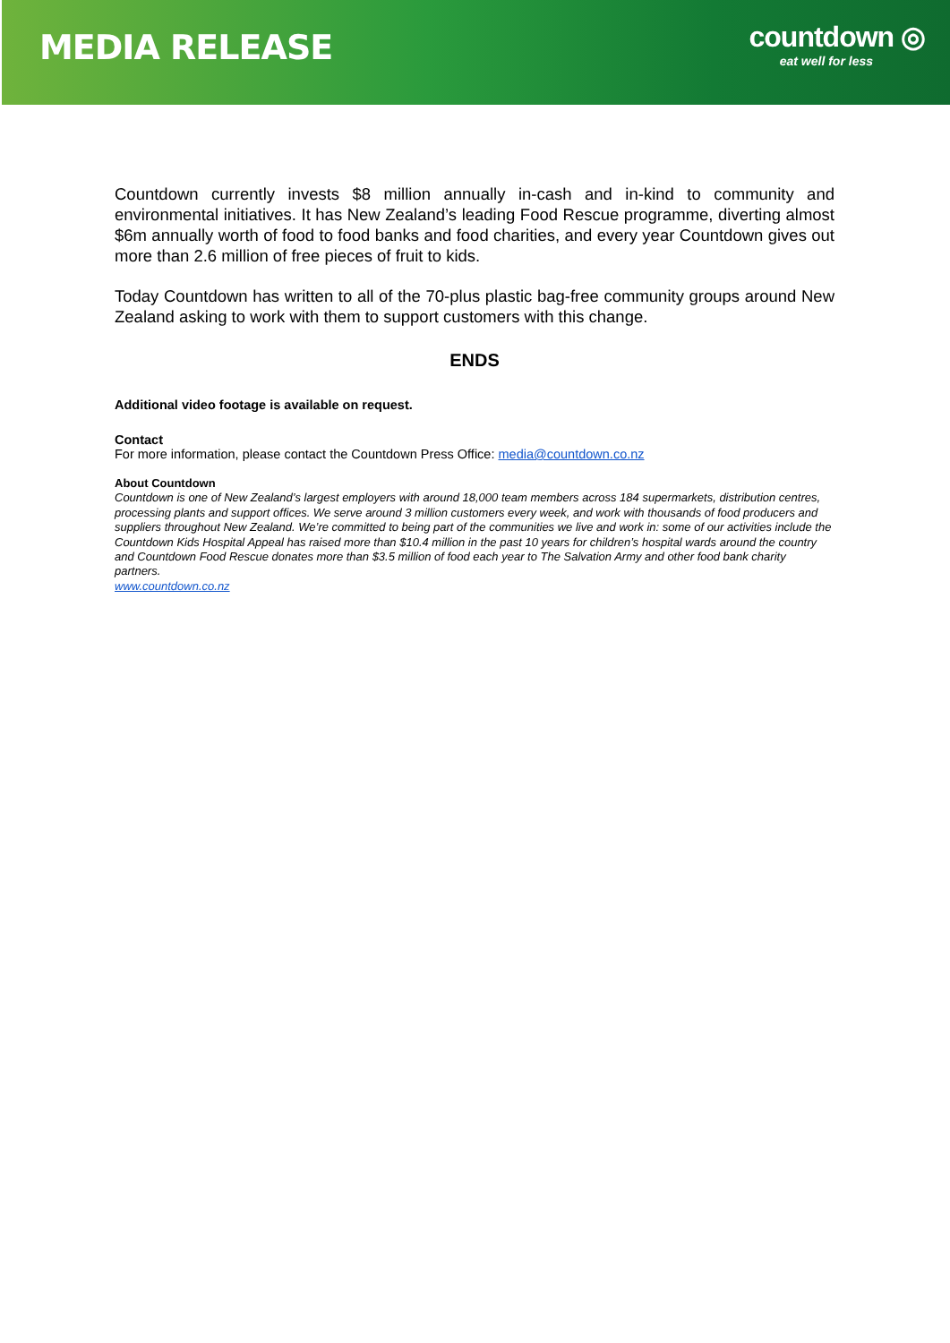MEDIA RELEASE
countdown ◎
eat well for less
Countdown currently invests $8 million annually in-cash and in-kind to community and environmental initiatives. It has New Zealand’s leading Food Rescue programme, diverting almost $6m annually worth of food to food banks and food charities, and every year Countdown gives out more than 2.6 million of free pieces of fruit to kids.
Today Countdown has written to all of the 70-plus plastic bag-free community groups around New Zealand asking to work with them to support customers with this change.
ENDS
Additional video footage is available on request.
Contact
For more information, please contact the Countdown Press Office: media@countdown.co.nz
About Countdown
Countdown is one of New Zealand’s largest employers with around 18,000 team members across 184 supermarkets, distribution centres, processing plants and support offices. We serve around 3 million customers every week, and work with thousands of food producers and suppliers throughout New Zealand. We’re committed to being part of the communities we live and work in: some of our activities include the Countdown Kids Hospital Appeal has raised more than $10.4 million in the past 10 years for children’s hospital wards around the country and Countdown Food Rescue donates more than $3.5 million of food each year to The Salvation Army and other food bank charity partners.
www.countdown.co.nz